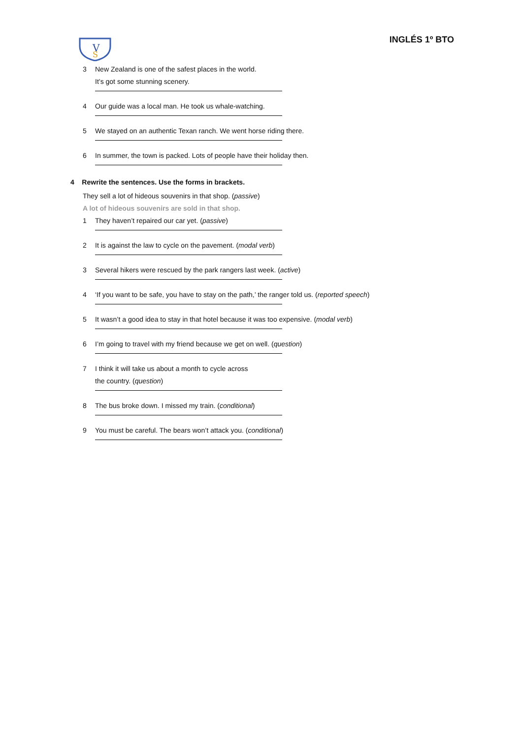V
S
INGLÉS 1º BTO
3 New Zealand is one of the safest places in the world.
It’s got some stunning scenery.
4 Our guide was a local man. He took us whale-watching.
5 We stayed on an authentic Texan ranch. We went horse riding there.
6 In summer, the town is packed. Lots of people have their holiday then.
4 Rewrite the sentences. Use the forms in brackets.
They sell a lot of hideous souvenirs in that shop. (passive)
A lot of hideous souvenirs are sold in that shop.
1 They haven’t repaired our car yet. (passive)
2 It is against the law to cycle on the pavement. (modal verb)
3 Several hikers were rescued by the park rangers last week. (active)
4 ‘If you want to be safe, you have to stay on the path,’ the ranger told us. (reported speech)
5 It wasn’t a good idea to stay in that hotel because it was too expensive. (modal verb)
6 I’m going to travel with my friend because we get on well. (question)
7 I think it will take us about a month to cycle across
the country. (question)
8 The bus broke down. I missed my train. (conditional)
9 You must be careful. The bears won’t attack you. (conditional)